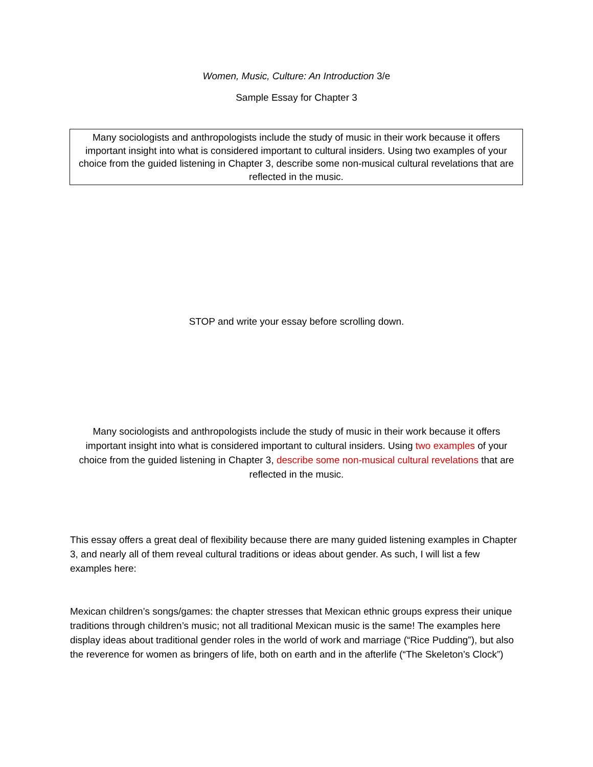Women, Music, Culture: An Introduction 3/e
Sample Essay for Chapter 3
Many sociologists and anthropologists include the study of music in their work because it offers important insight into what is considered important to cultural insiders. Using two examples of your choice from the guided listening in Chapter 3, describe some non-musical cultural revelations that are reflected in the music.
STOP and write your essay before scrolling down.
Many sociologists and anthropologists include the study of music in their work because it offers important insight into what is considered important to cultural insiders. Using two examples of your choice from the guided listening in Chapter 3, describe some non-musical cultural revelations that are reflected in the music.
This essay offers a great deal of flexibility because there are many guided listening examples in Chapter 3, and nearly all of them reveal cultural traditions or ideas about gender. As such, I will list a few examples here:
Mexican children’s songs/games: the chapter stresses that Mexican ethnic groups express their unique traditions through children’s music; not all traditional Mexican music is the same! The examples here display ideas about traditional gender roles in the world of work and marriage (“Rice Pudding”), but also the reverence for women as bringers of life, both on earth and in the afterlife (“The Skeleton’s Clock”)